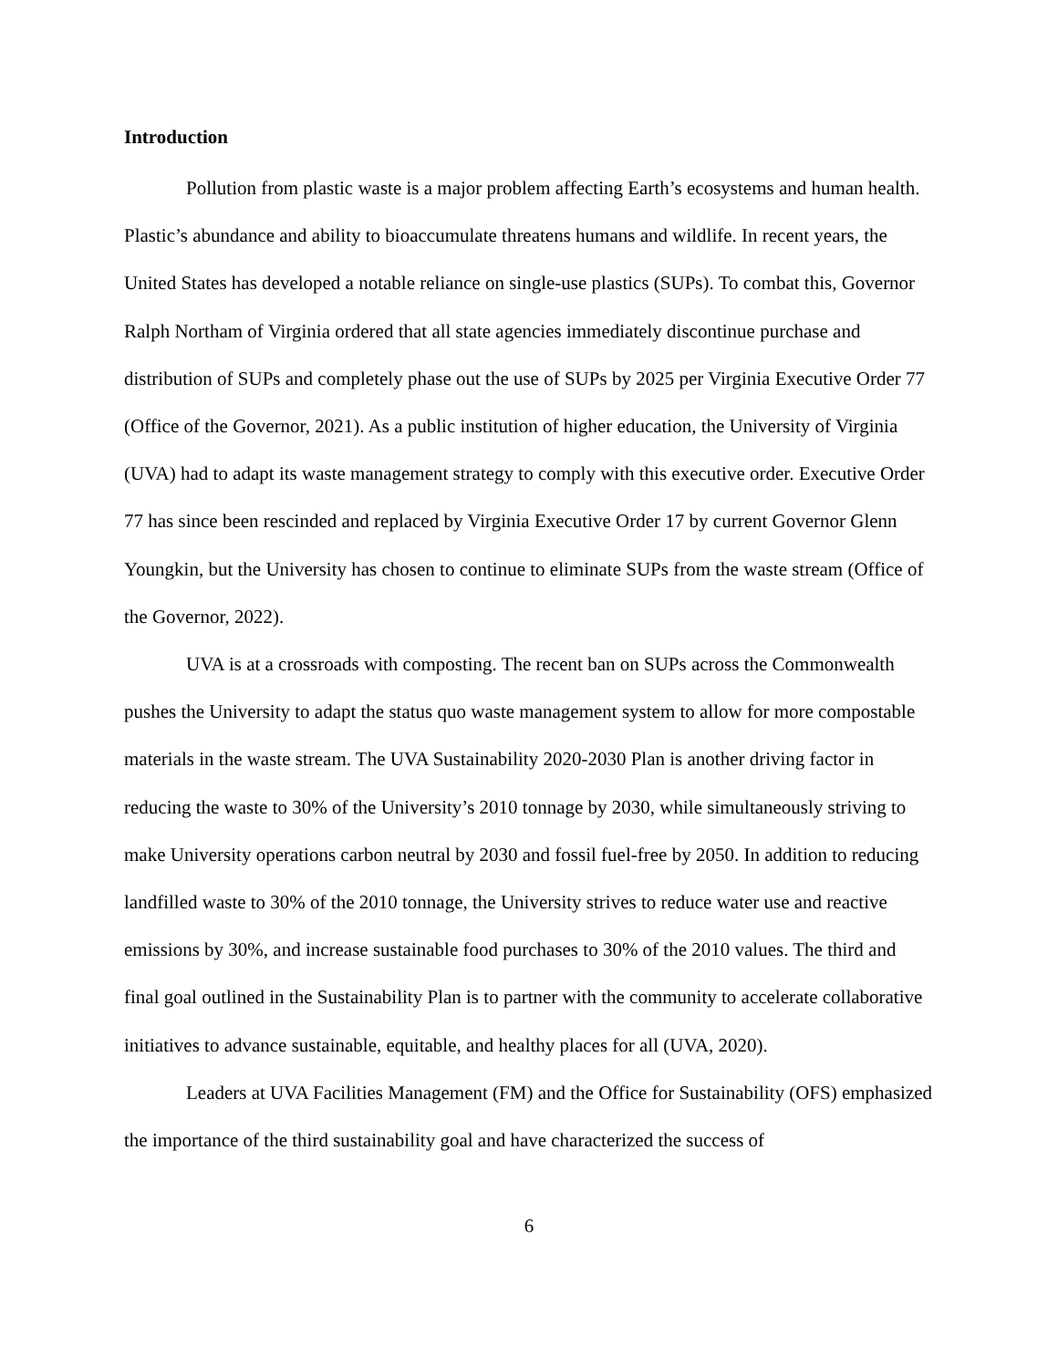Introduction
Pollution from plastic waste is a major problem affecting Earth’s ecosystems and human health. Plastic’s abundance and ability to bioaccumulate threatens humans and wildlife. In recent years, the United States has developed a notable reliance on single-use plastics (SUPs). To combat this, Governor Ralph Northam of Virginia ordered that all state agencies immediately discontinue purchase and distribution of SUPs and completely phase out the use of SUPs by 2025 per Virginia Executive Order 77 (Office of the Governor, 2021). As a public institution of higher education, the University of Virginia (UVA) had to adapt its waste management strategy to comply with this executive order. Executive Order 77 has since been rescinded and replaced by Virginia Executive Order 17 by current Governor Glenn Youngkin, but the University has chosen to continue to eliminate SUPs from the waste stream (Office of the Governor, 2022).
UVA is at a crossroads with composting. The recent ban on SUPs across the Commonwealth pushes the University to adapt the status quo waste management system to allow for more compostable materials in the waste stream. The UVA Sustainability 2020-2030 Plan is another driving factor in reducing the waste to 30% of the University’s 2010 tonnage by 2030, while simultaneously striving to make University operations carbon neutral by 2030 and fossil fuel-free by 2050. In addition to reducing landfilled waste to 30% of the 2010 tonnage, the University strives to reduce water use and reactive emissions by 30%, and increase sustainable food purchases to 30% of the 2010 values. The third and final goal outlined in the Sustainability Plan is to partner with the community to accelerate collaborative initiatives to advance sustainable, equitable, and healthy places for all (UVA, 2020).
Leaders at UVA Facilities Management (FM) and the Office for Sustainability (OFS) emphasized the importance of the third sustainability goal and have characterized the success of
6